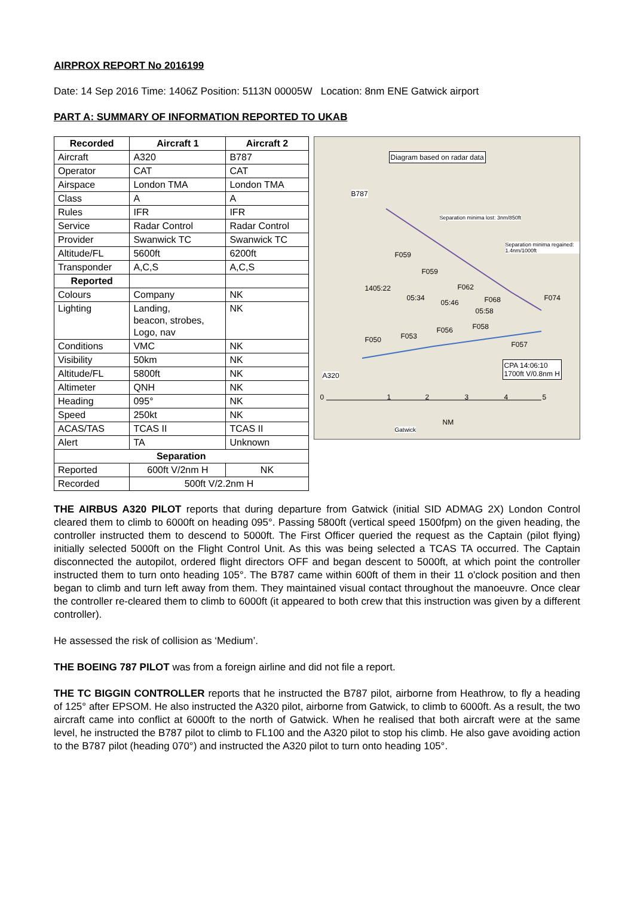AIRPROX REPORT No 2016199
Date: 14 Sep 2016 Time: 1406Z Position: 5113N 00005W Location: 8nm ENE Gatwick airport
PART A: SUMMARY OF INFORMATION REPORTED TO UKAB
| Recorded | Aircraft 1 | Aircraft 2 |
| --- | --- | --- |
| Aircraft | A320 | B787 |
| Operator | CAT | CAT |
| Airspace | London TMA | London TMA |
| Class | A | A |
| Rules | IFR | IFR |
| Service | Radar Control | Radar Control |
| Provider | Swanwick TC | Swanwick TC |
| Altitude/FL | 5600ft | 6200ft |
| Transponder | A,C,S | A,C,S |
| Reported | | |
| Colours | Company | NK |
| Lighting | Landing, beacon, strobes, Logo, nav | NK |
| Conditions | VMC | NK |
| Visibility | 50km | NK |
| Altitude/FL | 5800ft | NK |
| Altimeter | QNH | NK |
| Heading | 095° | NK |
| Speed | 250kt | NK |
| ACAS/TAS | TCAS II | TCAS II |
| Alert | TA | Unknown |
| Separation | | |
| Reported | 600ft V/2nm H | NK |
| Recorded | 500ft V/2.2nm H | |
Diagram based on radar data
B787
Separation minima lost: 3nm/850ft
Separation minima regained: 1.4nm/1000ft
F059
F059
1405:22 F062
05:34
05:46 F068 F074
05:58
F058 F056
F053 F050
F057
CPA 14:06:10
1700ft V/0.8nm H A320
0 1 2 3 4 5
NM
Gatwick
THE AIRBUS A320 PILOT reports that during departure from Gatwick (initial SID ADMAG 2X) London Control cleared them to climb to 6000ft on heading 095°. Passing 5800ft (vertical speed 1500fpm) on the given heading, the controller instructed them to descend to 5000ft. The First Officer queried the request as the Captain (pilot flying) initially selected 5000ft on the Flight Control Unit. As this was being selected a TCAS TA occurred. The Captain disconnected the autopilot, ordered flight directors OFF and began descent to 5000ft, at which point the controller instructed them to turn onto heading 105°. The B787 came within 600ft of them in their 11 o'clock position and then began to climb and turn left away from them. They maintained visual contact throughout the manoeuvre. Once clear the controller re-cleared them to climb to 6000ft (it appeared to both crew that this instruction was given by a different controller).
He assessed the risk of collision as ‘Medium’.
THE BOEING 787 PILOT was from a foreign airline and did not file a report.
THE TC BIGGIN CONTROLLER reports that he instructed the B787 pilot, airborne from Heathrow, to fly a heading of 125° after EPSOM. He also instructed the A320 pilot, airborne from Gatwick, to climb to 6000ft. As a result, the two aircraft came into conflict at 6000ft to the north of Gatwick. When he realised that both aircraft were at the same level, he instructed the B787 pilot to climb to FL100 and the A320 pilot to stop his climb. He also gave avoiding action to the B787 pilot (heading 070°) and instructed the A320 pilot to turn onto heading 105°.